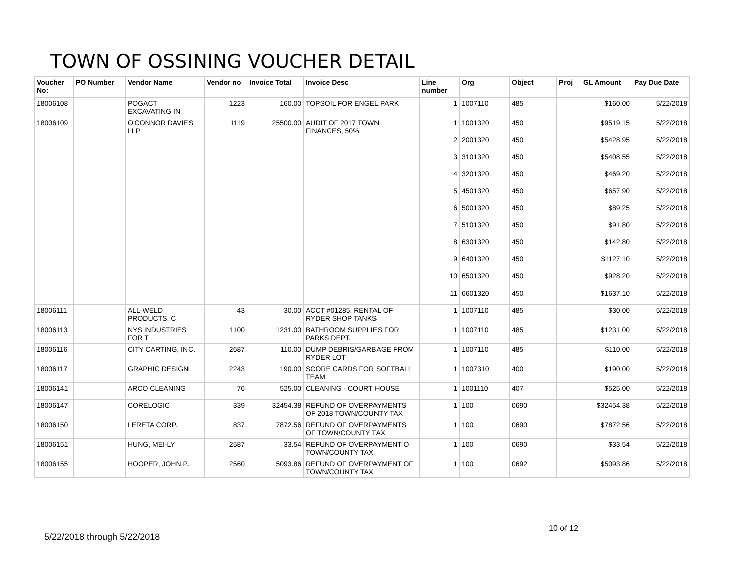TOWN OF OSSINING VOUCHER DETAIL
| Voucher No: | PO Number | Vendor Name | Vendor no | Invoice Total | Invoice Desc | Line number | Org | Object | Proj | GL Amount | Pay Due Date |
| --- | --- | --- | --- | --- | --- | --- | --- | --- | --- | --- | --- |
| 18006108 | | POGACT EXCAVATING IN | 1223 | 160.00 | TOPSOIL FOR ENGEL PARK | 1 | 1007110 | 485 | | $160.00 | 5/22/2018 |
| 18006109 | | O'CONNOR DAVIES LLP | 1119 | 25500.00 | AUDIT OF 2017 TOWN FINANCES, 50% | 1 | 1001320 | 450 | | $9519.15 | 5/22/2018 |
| | | | | | | 2 | 2001320 | 450 | | $5428.95 | 5/22/2018 |
| | | | | | | 3 | 3101320 | 450 | | $5408.55 | 5/22/2018 |
| | | | | | | 4 | 3201320 | 450 | | $469.20 | 5/22/2018 |
| | | | | | | 5 | 4501320 | 450 | | $657.90 | 5/22/2018 |
| | | | | | | 6 | 5001320 | 450 | | $89.25 | 5/22/2018 |
| | | | | | | 7 | 5101320 | 450 | | $91.80 | 5/22/2018 |
| | | | | | | 8 | 6301320 | 450 | | $142.80 | 5/22/2018 |
| | | | | | | 9 | 6401320 | 450 | | $1127.10 | 5/22/2018 |
| | | | | | | 10 | 6501320 | 450 | | $928.20 | 5/22/2018 |
| | | | | | | 11 | 6601320 | 450 | | $1637.10 | 5/22/2018 |
| 18006111 | | ALL-WELD PRODUCTS, C | 43 | 30.00 | ACCT #01285, RENTAL OF RYDER SHOP TANKS | 1 | 1007110 | 485 | | $30.00 | 5/22/2018 |
| 18006113 | | NYS INDUSTRIES FOR T | 1100 | 1231.00 | BATHROOM SUPPLIES FOR PARKS DEPT. | 1 | 1007110 | 485 | | $1231.00 | 5/22/2018 |
| 18006116 | | CITY CARTING, INC. | 2687 | 110.00 | DUMP DEBRIS/GARBAGE FROM RYDER LOT | 1 | 1007110 | 485 | | $110.00 | 5/22/2018 |
| 18006117 | | GRAPHIC DESIGN | 2243 | 190.00 | SCORE CARDS FOR SOFTBALL TEAM | 1 | 1007310 | 400 | | $190.00 | 5/22/2018 |
| 18006141 | | ARCO CLEANING | 76 | 525.00 | CLEANING - COURT HOUSE | 1 | 1001110 | 407 | | $525.00 | 5/22/2018 |
| 18006147 | | CORELOGIC | 339 | 32454.38 | REFUND OF OVERPAYMENTS OF 2018 TOWN/COUNTY TAX | 1 | 100 | 0690 | | $32454.38 | 5/22/2018 |
| 18006150 | | LERETA CORP. | 837 | 7872.56 | REFUND OF OVERPAYMENTS OF TOWN/COUNTY TAX | 1 | 100 | 0690 | | $7872.56 | 5/22/2018 |
| 18006151 | | HUNG, MEI-LY | 2587 | 33.54 | REFUND OF OVERPAYMENT O TOWN/COUNTY TAX | 1 | 100 | 0690 | | $33.54 | 5/22/2018 |
| 18006155 | | HOOPER, JOHN P. | 2560 | 5093.86 | REFUND OF OVERPAYMENT OF TOWN/COUNTY TAX | 1 | 100 | 0692 | | $5093.86 | 5/22/2018 |
10 of 12
5/22/2018 through 5/22/2018